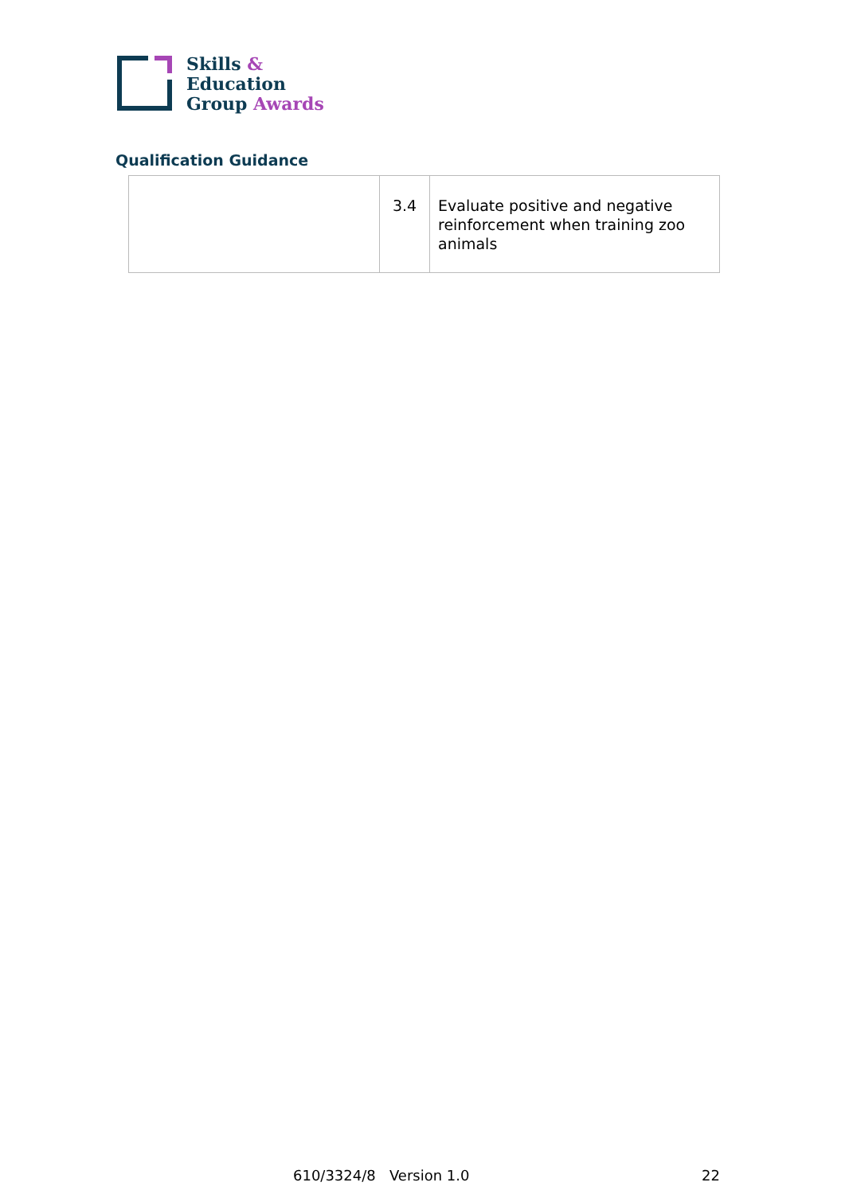Skills &
Education
Group Awards
Qualification Guidance
| | 3.4 | Evaluate positive and negative reinforcement when training zoo animals |
610/3324/8 Version 1.0 22